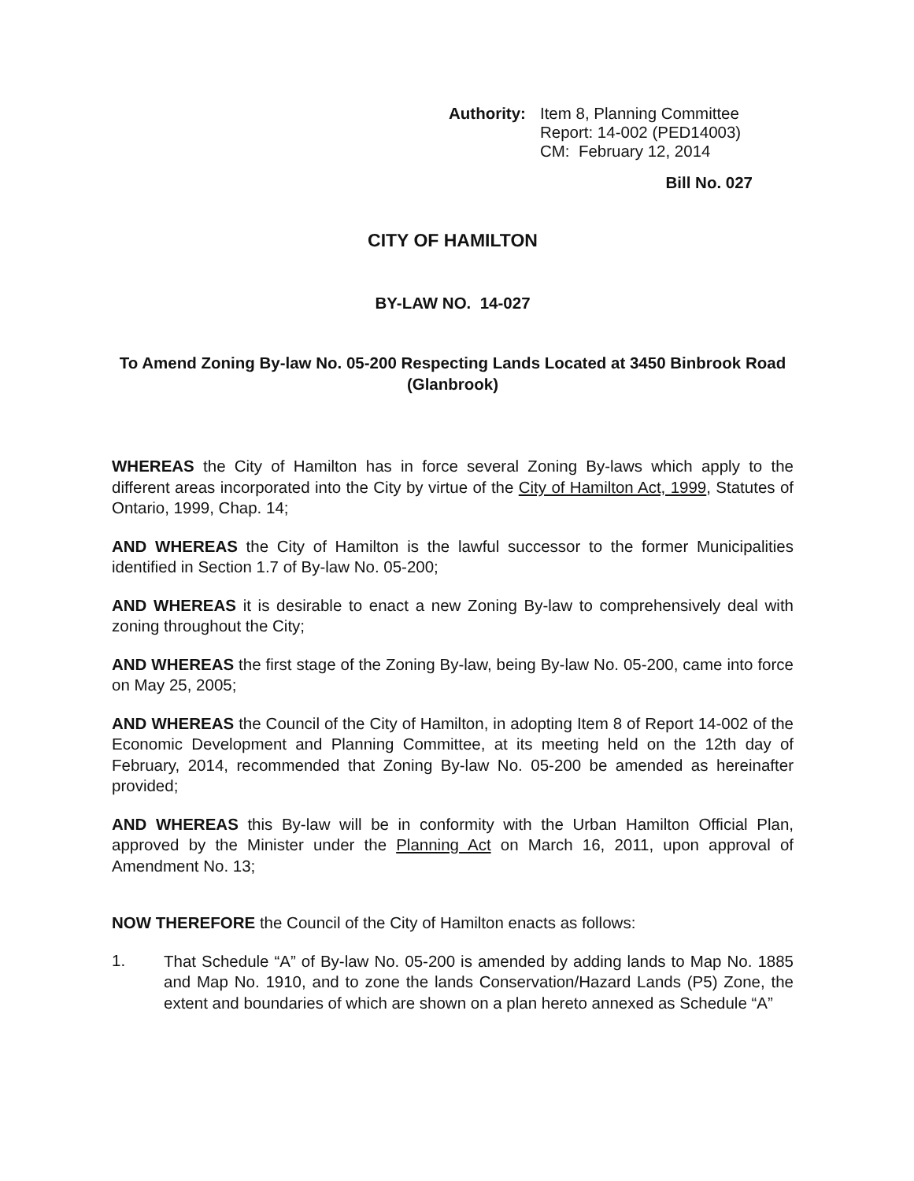Authority: Item 8, Planning Committee
Report: 14-002 (PED14003)
CM: February 12, 2014
Bill No. 027
CITY OF HAMILTON
BY-LAW NO. 14-027
To Amend Zoning By-law No. 05-200 Respecting Lands Located at 3450 Binbrook Road (Glanbrook)
WHEREAS the City of Hamilton has in force several Zoning By-laws which apply to the different areas incorporated into the City by virtue of the City of Hamilton Act, 1999, Statutes of Ontario, 1999, Chap. 14;
AND WHEREAS the City of Hamilton is the lawful successor to the former Municipalities identified in Section 1.7 of By-law No. 05-200;
AND WHEREAS it is desirable to enact a new Zoning By-law to comprehensively deal with zoning throughout the City;
AND WHEREAS the first stage of the Zoning By-law, being By-law No. 05-200, came into force on May 25, 2005;
AND WHEREAS the Council of the City of Hamilton, in adopting Item 8 of Report 14-002 of the Economic Development and Planning Committee, at its meeting held on the 12th day of February, 2014, recommended that Zoning By-law No. 05-200 be amended as hereinafter provided;
AND WHEREAS this By-law will be in conformity with the Urban Hamilton Official Plan, approved by the Minister under the Planning Act on March 16, 2011, upon approval of Amendment No. 13;
NOW THEREFORE the Council of the City of Hamilton enacts as follows:
1.
That Schedule “A” of By-law No. 05-200 is amended by adding lands to Map No. 1885 and Map No. 1910, and to zone the lands Conservation/Hazard Lands (P5) Zone, the extent and boundaries of which are shown on a plan hereto annexed as Schedule “A”